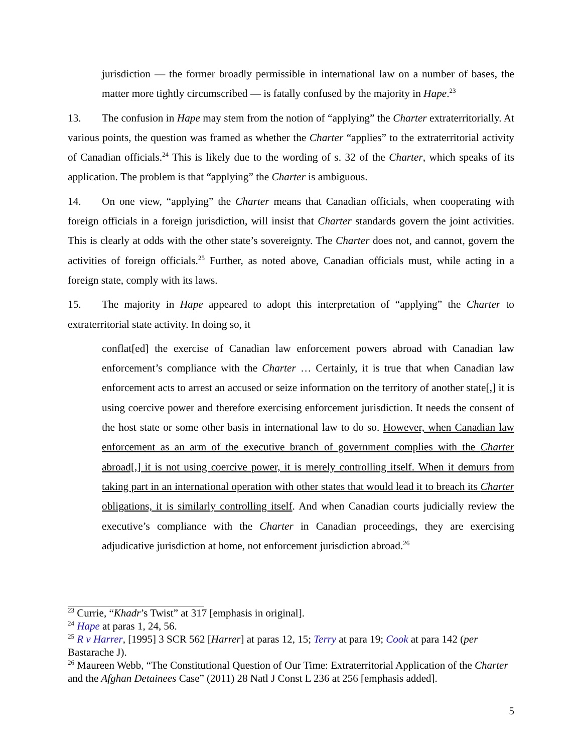jurisdiction — the former broadly permissible in international law on a number of bases, the matter more tightly circumscribed — is fatally confused by the majority in Hape.<sup>23</sup>
13. The confusion in Hape may stem from the notion of “applying” the Charter extraterritorially. At various points, the question was framed as whether the Charter “applies” to the extraterritorial activity of Canadian officials.<sup>24</sup> This is likely due to the wording of s. 32 of the Charter, which speaks of its application. The problem is that “applying” the Charter is ambiguous.
14. On one view, “applying” the Charter means that Canadian officials, when cooperating with foreign officials in a foreign jurisdiction, will insist that Charter standards govern the joint activities. This is clearly at odds with the other state’s sovereignty. The Charter does not, and cannot, govern the activities of foreign officials.<sup>25</sup> Further, as noted above, Canadian officials must, while acting in a foreign state, comply with its laws.
15. The majority in Hape appeared to adopt this interpretation of “applying” the Charter to extraterritorial state activity. In doing so, it
conflat[ed] the exercise of Canadian law enforcement powers abroad with Canadian law enforcement’s compliance with the Charter … Certainly, it is true that when Canadian law enforcement acts to arrest an accused or seize information on the territory of another state[,] it is using coercive power and therefore exercising enforcement jurisdiction. It needs the consent of the host state or some other basis in international law to do so. However, when Canadian law enforcement as an arm of the executive branch of government complies with the Charter abroad[,] it is not using coercive power, it is merely controlling itself. When it demurs from taking part in an international operation with other states that would lead it to breach its Charter obligations, it is similarly controlling itself. And when Canadian courts judicially review the executive’s compliance with the Charter in Canadian proceedings, they are exercising adjudicative jurisdiction at home, not enforcement jurisdiction abroad.<sup>26</sup>
<sup>23</sup> Currie, “Khadr’s Twist” at 317 [emphasis in original].
<sup>24</sup> Hape at paras 1, 24, 56.
<sup>25</sup> R v Harrer, [1995] 3 SCR 562 [Harrer] at paras 12, 15; Terry at para 19; Cook at para 142 (per Bastarache J).
<sup>26</sup> Maureen Webb, “The Constitutional Question of Our Time: Extraterritorial Application of the Charter and the Afghan Detainees Case” (2011) 28 Natl J Const L 236 at 256 [emphasis added].
5